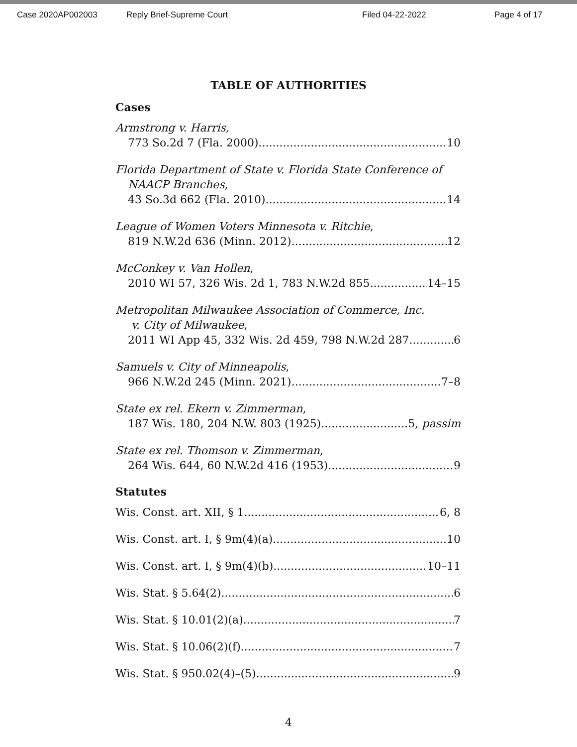Case 2020AP002003 Reply Brief-Supreme Court Filed 04-22-2022 Page 4 of 17
TABLE OF AUTHORITIES
Cases
Armstrong v. Harris,
773 So.2d 7 (Fla. 2000) 10
Florida Department of State v. Florida State Conference of
NAACP Branches,
43 So.3d 662 (Fla. 2010) 14
League of Women Voters Minnesota v. Ritchie,
819 N.W.2d 636 (Minn. 2012) 12
McConkey v. Van Hollen,
2010 WI 57, 326 Wis. 2d 1, 783 N.W.2d 855 14–15
Metropolitan Milwaukee Association of Commerce, Inc.
v. City of Milwaukee,
2011 WI App 45, 332 Wis. 2d 459, 798 N.W.2d 287 6
Samuels v. City of Minneapolis,
966 N.W.2d 245 (Minn. 2021) 7–8
State ex rel. Ekern v. Zimmerman,
187 Wis. 180, 204 N.W. 803 (1925) 5, passim
State ex rel. Thomson v. Zimmerman,
264 Wis. 644, 60 N.W.2d 416 (1953) 9
Statutes
Wis. Const. art. XII, § 1 6, 8
Wis. Const. art. I, § 9m(4)(a) 10
Wis. Const. art. I, § 9m(4)(b) 10–11
Wis. Stat. § 5.64(2) 6
Wis. Stat. § 10.01(2)(a) 7
Wis. Stat. § 10.06(2)(f) 7
Wis. Stat. § 950.02(4)–(5) 9
4